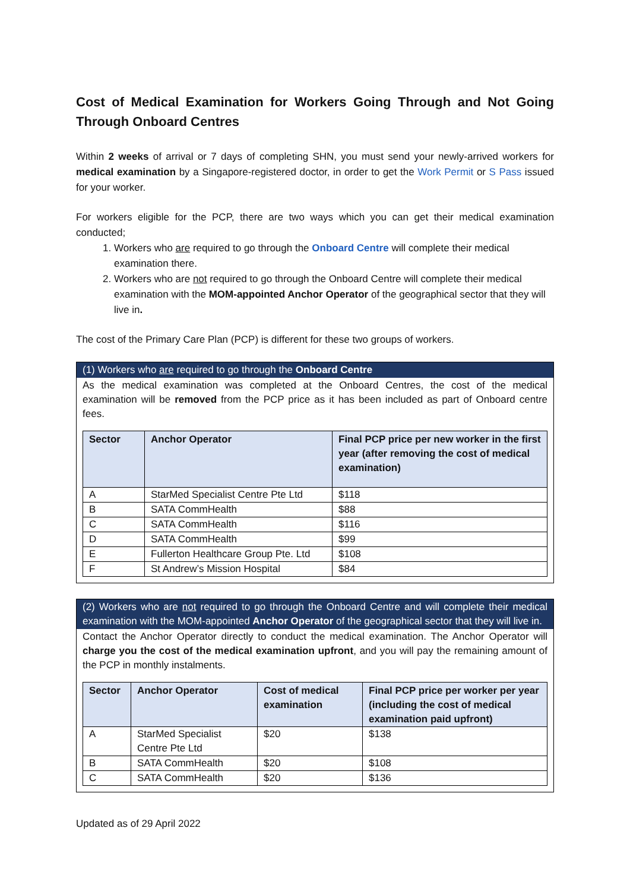Cost of Medical Examination for Workers Going Through and Not Going Through Onboard Centres
Within 2 weeks of arrival or 7 days of completing SHN, you must send your newly-arrived workers for medical examination by a Singapore-registered doctor, in order to get the Work Permit or S Pass issued for your worker.
For workers eligible for the PCP, there are two ways which you can get their medical examination conducted;
1. Workers who are required to go through the Onboard Centre will complete their medical examination there.
2. Workers who are not required to go through the Onboard Centre will complete their medical examination with the MOM-appointed Anchor Operator of the geographical sector that they will live in.
The cost of the Primary Care Plan (PCP) is different for these two groups of workers.
(1) Workers who are required to go through the Onboard Centre
As the medical examination was completed at the Onboard Centres, the cost of the medical examination will be removed from the PCP price as it has been included as part of Onboard centre fees.
| Sector | Anchor Operator | Final PCP price per new worker in the first year (after removing the cost of medical examination) |
| --- | --- | --- |
| A | StarMed Specialist Centre Pte Ltd | $118 |
| B | SATA CommHealth | $88 |
| C | SATA CommHealth | $116 |
| D | SATA CommHealth | $99 |
| E | Fullerton Healthcare Group Pte. Ltd | $108 |
| F | St Andrew’s Mission Hospital | $84 |
(2) Workers who are not required to go through the Onboard Centre and will complete their medical examination with the MOM-appointed Anchor Operator of the geographical sector that they will live in.
Contact the Anchor Operator directly to conduct the medical examination. The Anchor Operator will charge you the cost of the medical examination upfront, and you will pay the remaining amount of the PCP in monthly instalments.
| Sector | Anchor Operator | Cost of medical examination | Final PCP price per worker per year (including the cost of medical examination paid upfront) |
| --- | --- | --- | --- |
| A | StarMed Specialist Centre Pte Ltd | $20 | $138 |
| B | SATA CommHealth | $20 | $108 |
| C | SATA CommHealth | $20 | $136 |
Updated as of 29 April 2022